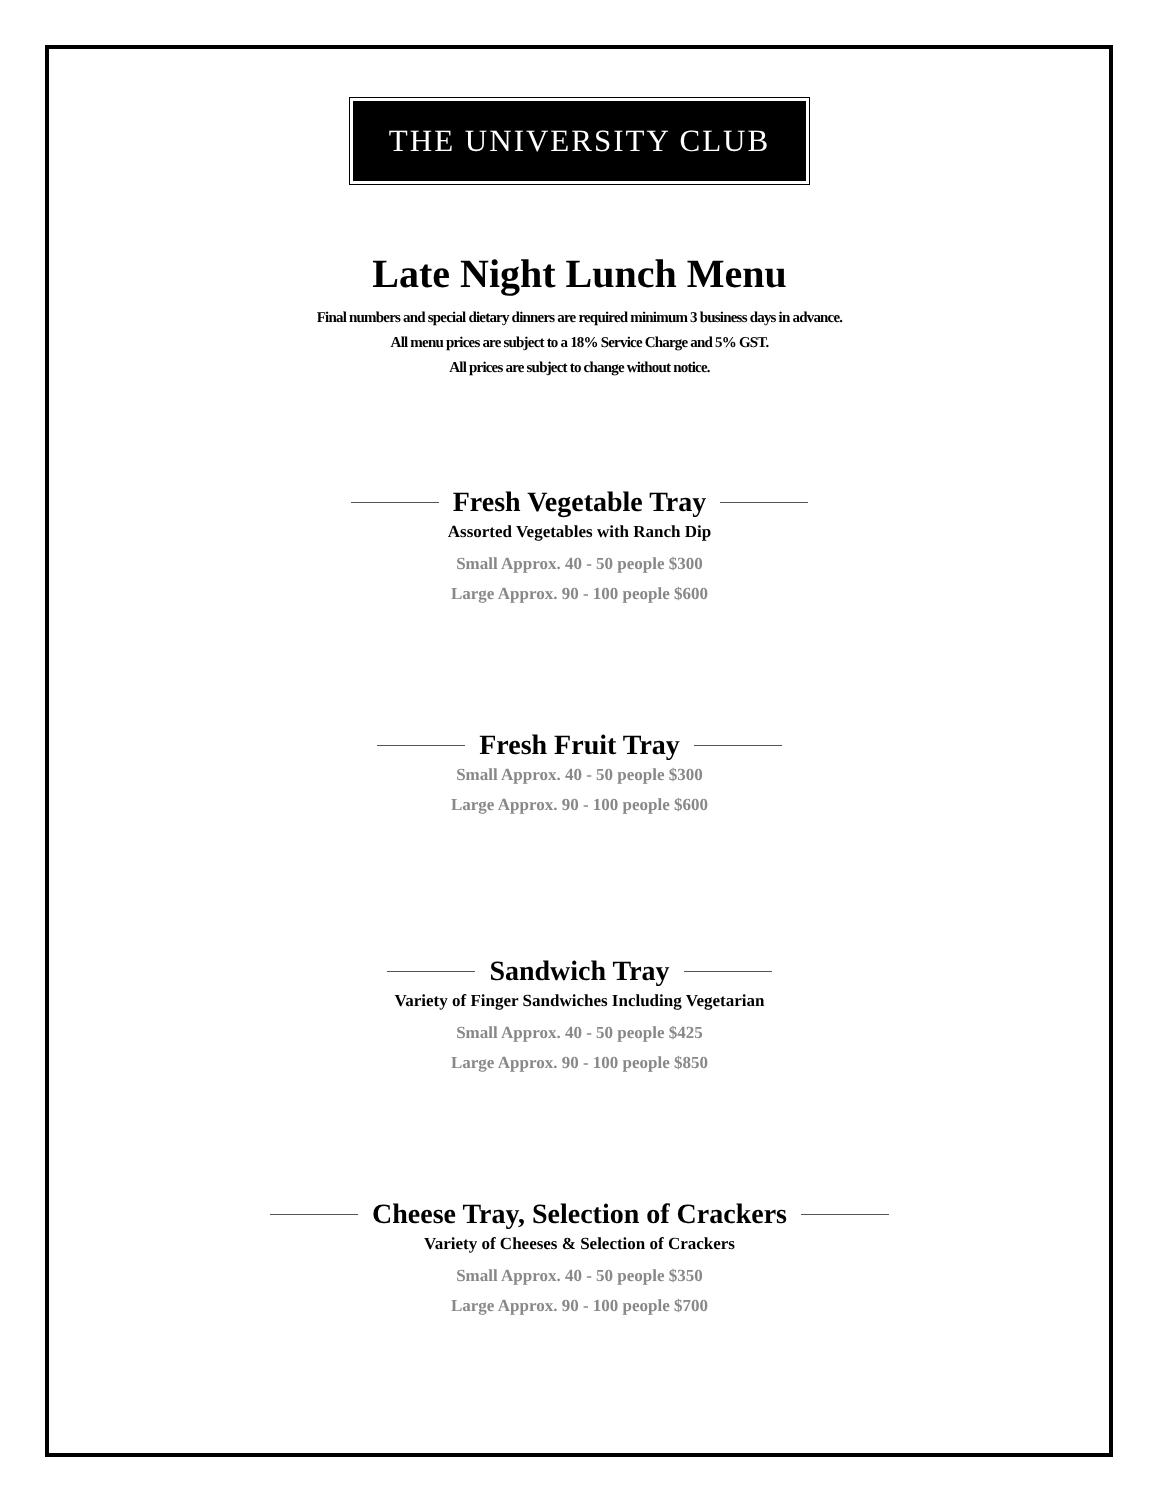THE UNIVERSITY CLUB
Late Night Lunch Menu
Final numbers and special dietary dinners are required minimum 3 business days in advance.
All menu prices are subject to a 18% Service Charge and 5% GST.
All prices are subject to change without notice.
Fresh Vegetable Tray
Assorted Vegetables with Ranch Dip
Small Approx. 40 - 50 people $300
Large Approx. 90 - 100 people $600
Fresh Fruit Tray
Small Approx. 40 - 50 people $300
Large Approx. 90 - 100 people $600
Sandwich Tray
Variety of Finger Sandwiches Including Vegetarian
Small Approx. 40 - 50 people $425
Large Approx. 90 - 100 people $850
Cheese Tray, Selection of Crackers
Variety of Cheeses & Selection of Crackers
Small Approx. 40 - 50 people $350
Large Approx. 90 - 100 people $700